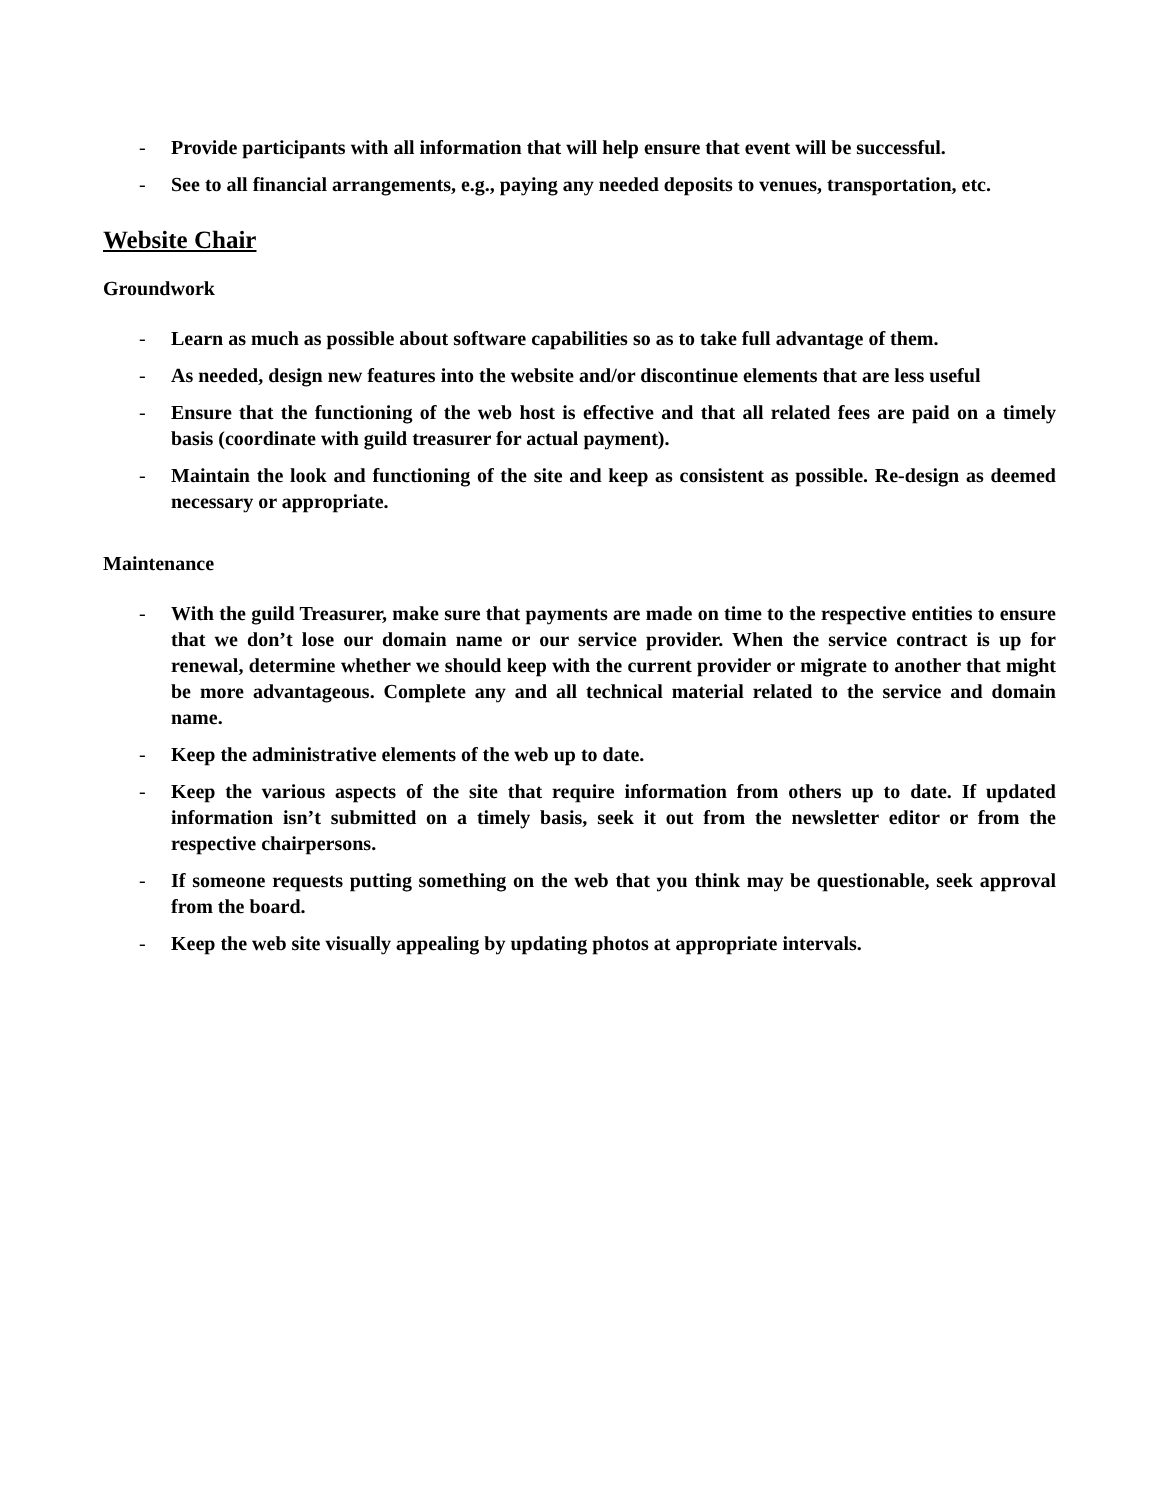- Provide participants with all information that will help ensure that event will be successful.
- See to all financial arrangements, e.g., paying any needed deposits to venues, transportation, etc.
Website Chair
Groundwork
- Learn as much as possible about software capabilities so as to take full advantage of them.
- As needed, design new features into the website and/or discontinue elements that are less useful
- Ensure that the functioning of the web host is effective and that all related fees are paid on a timely basis (coordinate with guild treasurer for actual payment).
- Maintain the look and functioning of the site and keep as consistent as possible. Re-design as deemed necessary or appropriate.
Maintenance
- With the guild Treasurer, make sure that payments are made on time to the respective entities to ensure that we don’t lose our domain name or our service provider. When the service contract is up for renewal, determine whether we should keep with the current provider or migrate to another that might be more advantageous. Complete any and all technical material related to the service and domain name.
- Keep the administrative elements of the web up to date.
- Keep the various aspects of the site that require information from others up to date. If updated information isn’t submitted on a timely basis, seek it out from the newsletter editor or from the respective chairpersons.
- If someone requests putting something on the web that you think may be questionable, seek approval from the board.
- Keep the web site visually appealing by updating photos at appropriate intervals.